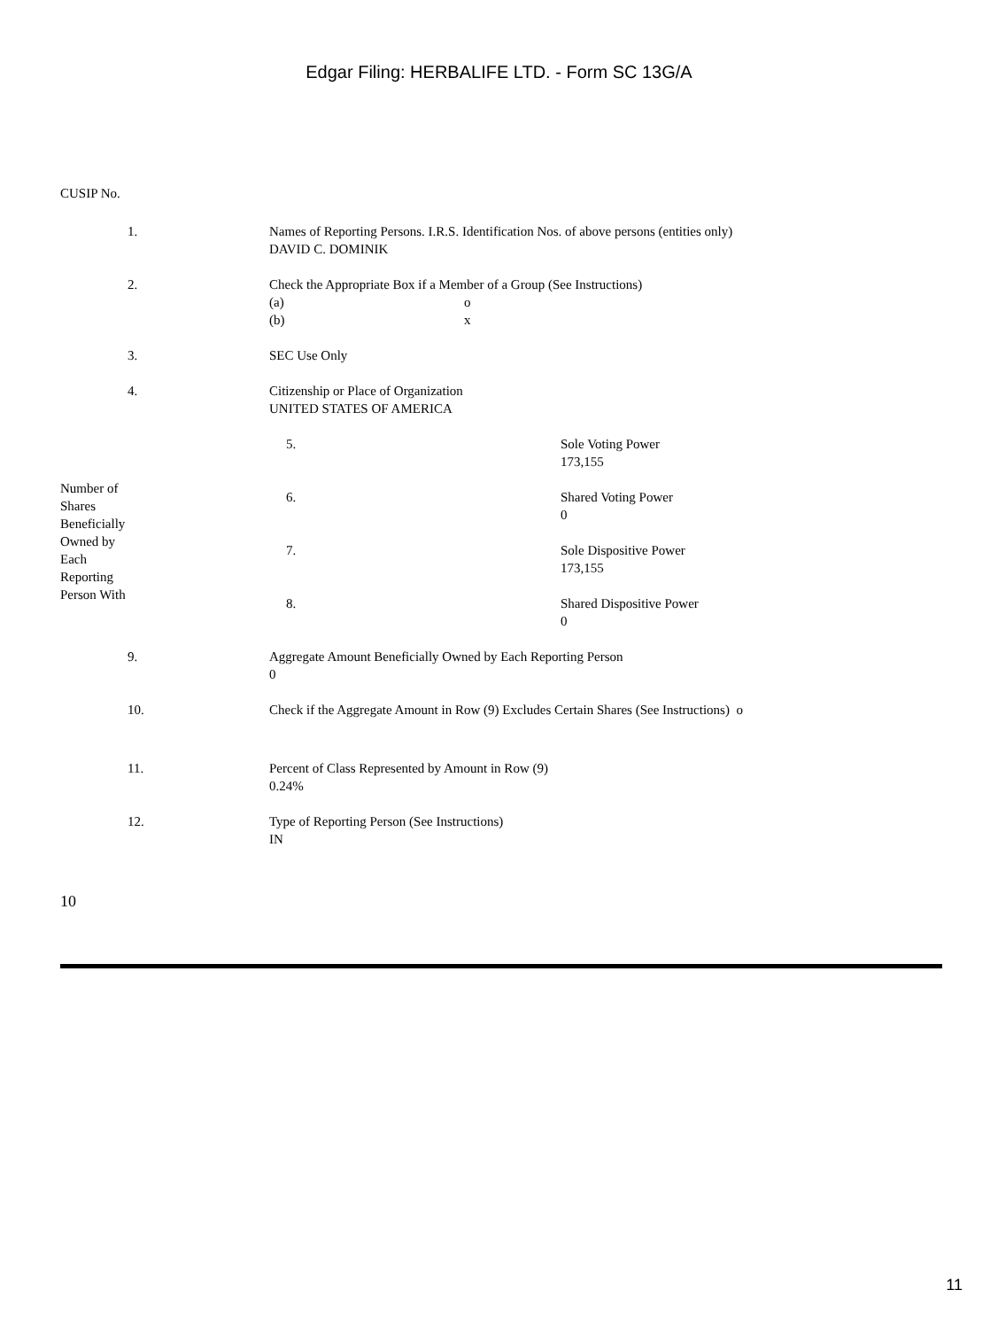Edgar Filing: HERBALIFE LTD. - Form SC 13G/A
CUSIP No.
| 1. | Names of Reporting Persons. I.R.S. Identification Nos. of above persons (entities only) DAVID C. DOMINIK |
| 2. | Check the Appropriate Box if a Member of a Group (See Instructions) (a) o (b) x |
| 3. | SEC Use Only |
| 4. | Citizenship or Place of Organization UNITED STATES OF AMERICA |
| Number of Shares Beneficially Owned by Each Reporting Person With | 5. | Sole Voting Power 173,155 |
| | 6. | Shared Voting Power 0 |
| | 7. | Sole Dispositive Power 173,155 |
| | 8. | Shared Dispositive Power 0 |
| 9. | Aggregate Amount Beneficially Owned by Each Reporting Person 0 |
| 10. | Check if the Aggregate Amount in Row (9) Excludes Certain Shares (See Instructions) o |
| 11. | Percent of Class Represented by Amount in Row (9) 0.24% |
| 12. | Type of Reporting Person (See Instructions) IN |
10
11